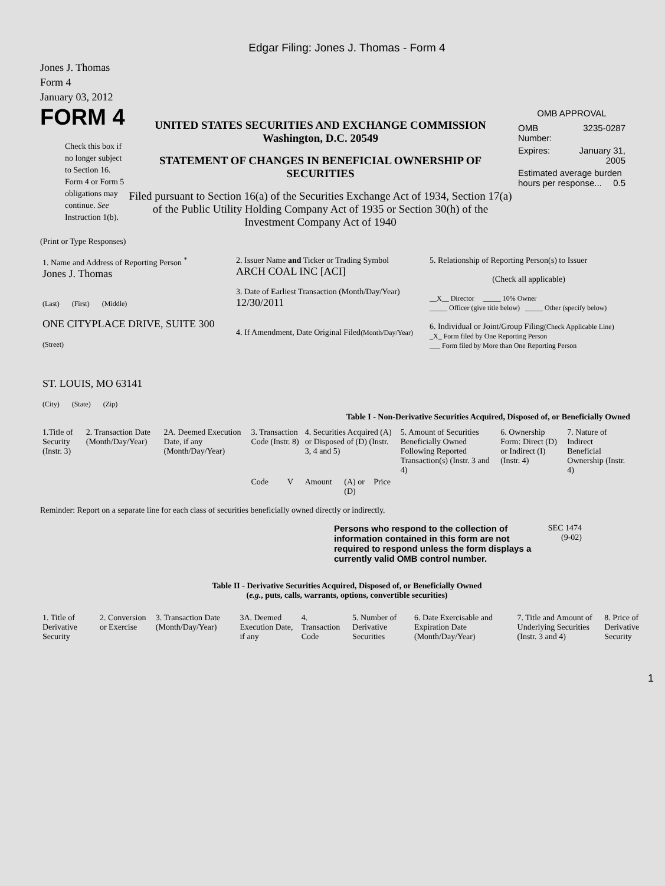Edgar Filing: Jones J. Thomas - Form 4
Jones J. Thomas
Form 4
January 03, 2012
FORM 4
Check this box if no longer subject to Section 16. Form 4 or Form 5 obligations may continue. See Instruction 1(b).
UNITED STATES SECURITIES AND EXCHANGE COMMISSION
Washington, D.C. 20549
STATEMENT OF CHANGES IN BENEFICIAL OWNERSHIP OF SECURITIES
Filed pursuant to Section 16(a) of the Securities Exchange Act of 1934, Section 17(a) of the Public Utility Holding Company Act of 1935 or Section 30(h) of the Investment Company Act of 1940
OMB APPROVAL
| OMB Number: | 3235-0287 |
| Expires: | January 31, 2005 |
| Estimated average burden hours per response... 0.5 | |
(Print or Type Responses)
| 1. Name and Address of Reporting Person <sup>*</sup> Jones J. Thomas (Last) (First) (Middle) ONE CITYPLACE DRIVE, SUITE 300 (Street) ST. LOUIS, MO 63141 (City) (State) (Zip) | 2. Issuer Name and Ticker or Trading Symbol ARCH COAL INC [ACI] 3. Date of Earliest Transaction (Month/Day/Year) 12/30/2011 4. If Amendment, Date Original Filed (Month/Day/Year) | 5. Relationship of Reporting Person(s) to Issuer (Check all applicable) __X__ Director _____ 10% Owner _____ Officer (give title below) _____ Other (specify below) 6. Individual or Joint/Group Filing (Check Applicable Line) _X_ Form filed by One Reporting Person ___ Form filed by More than One Reporting Person |
Table I - Non-Derivative Securities Acquired, Disposed of, or Beneficially Owned
| 1.Title of Security (Instr. 3) | 2. Transaction Date (Month/Day/Year) | 2A. Deemed Execution Date, if any (Month/Day/Year) | 3. Transaction Code (Instr. 8) | | 4. Securities Acquired (A) or Disposed of (D) (Instr. 3, 4 and 5) | | | 5. Amount of Securities Beneficially Owned Following Reported Transaction(s) (Instr. 3 and 4) | 6. Ownership Form: Direct (D) or Indirect (I) (Instr. 4) | 7. Nature of Indirect Beneficial Ownership (Instr. 4) |
| --- | --- | --- | --- | --- | --- | --- | --- | --- | --- | --- |
| | | | Code | V | Amount | (A) or (D) | Price | | | |
Reminder: Report on a separate line for each class of securities beneficially owned directly or indirectly.
Persons who respond to the collection of information contained in this form are not required to respond unless the form displays a currently valid OMB control number.
SEC 1474
(9-02)
Table II - Derivative Securities Acquired, Disposed of, or Beneficially Owned
(e.g., puts, calls, warrants, options, convertible securities)
| 1. Title of Derivative Security | 2. Conversion or Exercise | 3. Transaction Date (Month/Day/Year) | 3A. Deemed Execution Date, if any | 4. Transaction Code | 5. Number of Derivative Securities | 6. Date Exercisable and Expiration Date (Month/Day/Year) | 7. Title and Amount of Underlying Securities (Instr. 3 and 4) | 8. Price of Derivative Security |
| --- | --- | --- | --- | --- | --- | --- | --- | --- |
1